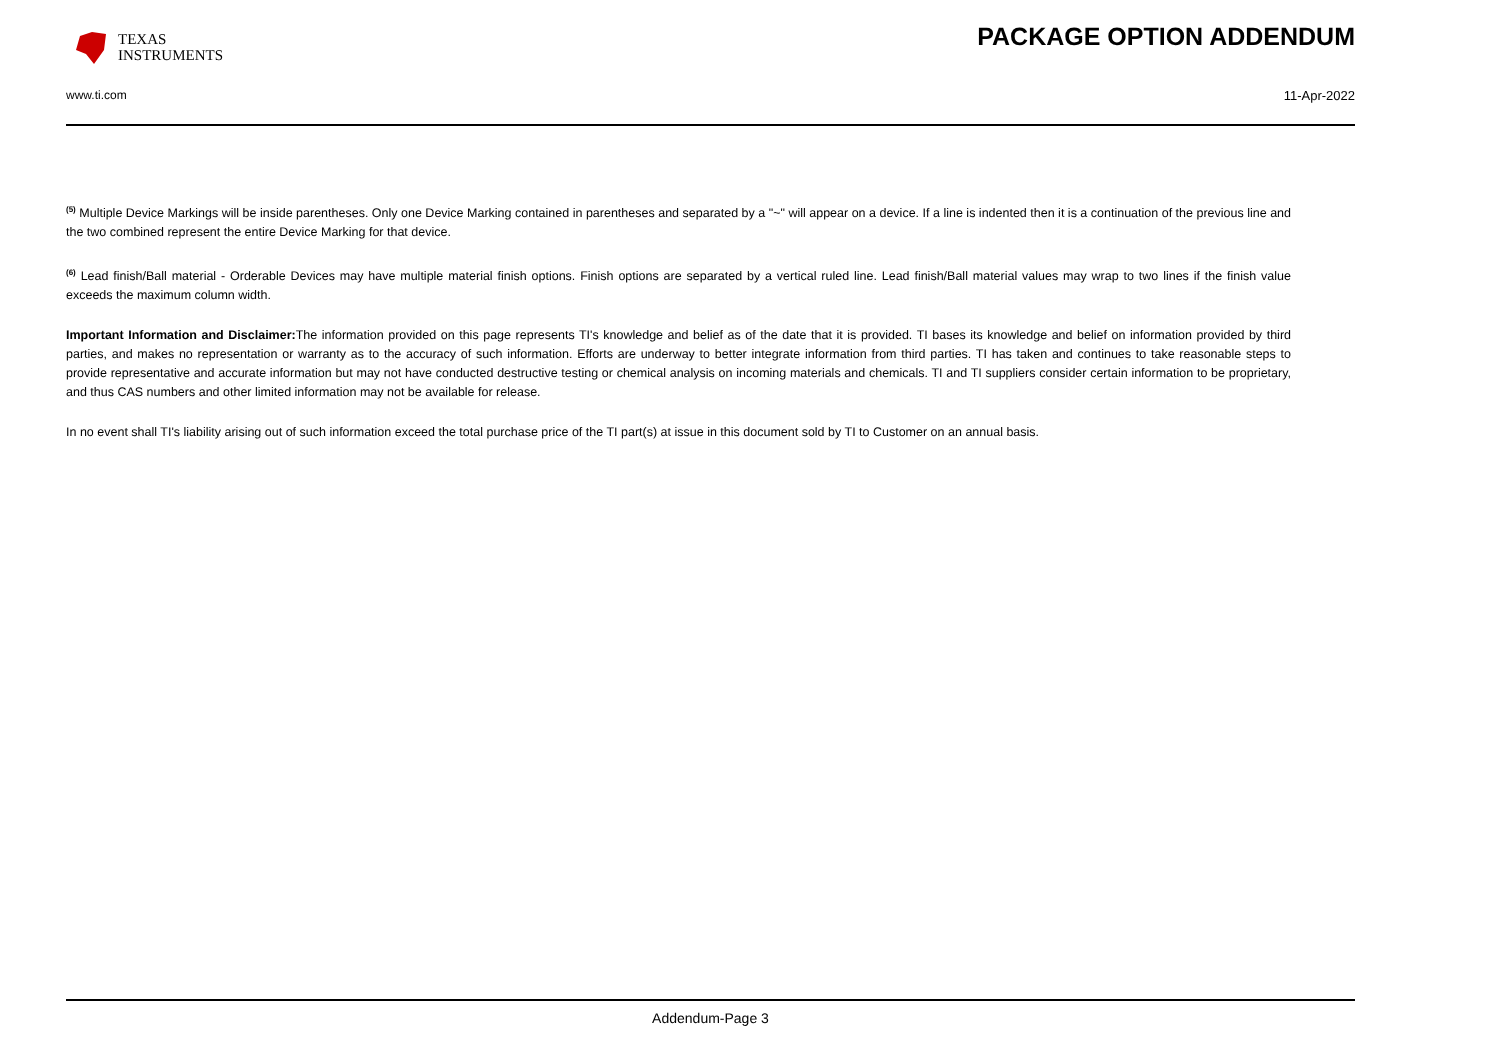TEXAS
INSTRUMENTS
PACKAGE OPTION ADDENDUM
www.ti.com 11-Apr-2022
<sup>(5)</sup> Multiple Device Markings will be inside parentheses. Only one Device Marking contained in parentheses and separated by a "~" will appear on a device. If a line is indented then it is a continuation of the previous line and the two combined represent the entire Device Marking for that device.
<sup>(6)</sup> Lead finish/Ball material - Orderable Devices may have multiple material finish options. Finish options are separated by a vertical ruled line. Lead finish/Ball material values may wrap to two lines if the finish value exceeds the maximum column width.
Important Information and Disclaimer: The information provided on this page represents TI's knowledge and belief as of the date that it is provided. TI bases its knowledge and belief on information provided by third parties, and makes no representation or warranty as to the accuracy of such information. Efforts are underway to better integrate information from third parties. TI has taken and continues to take reasonable steps to provide representative and accurate information but may not have conducted destructive testing or chemical analysis on incoming materials and chemicals. TI and TI suppliers consider certain information to be proprietary, and thus CAS numbers and other limited information may not be available for release.
In no event shall TI's liability arising out of such information exceed the total purchase price of the TI part(s) at issue in this document sold by TI to Customer on an annual basis.
Addendum-Page 3